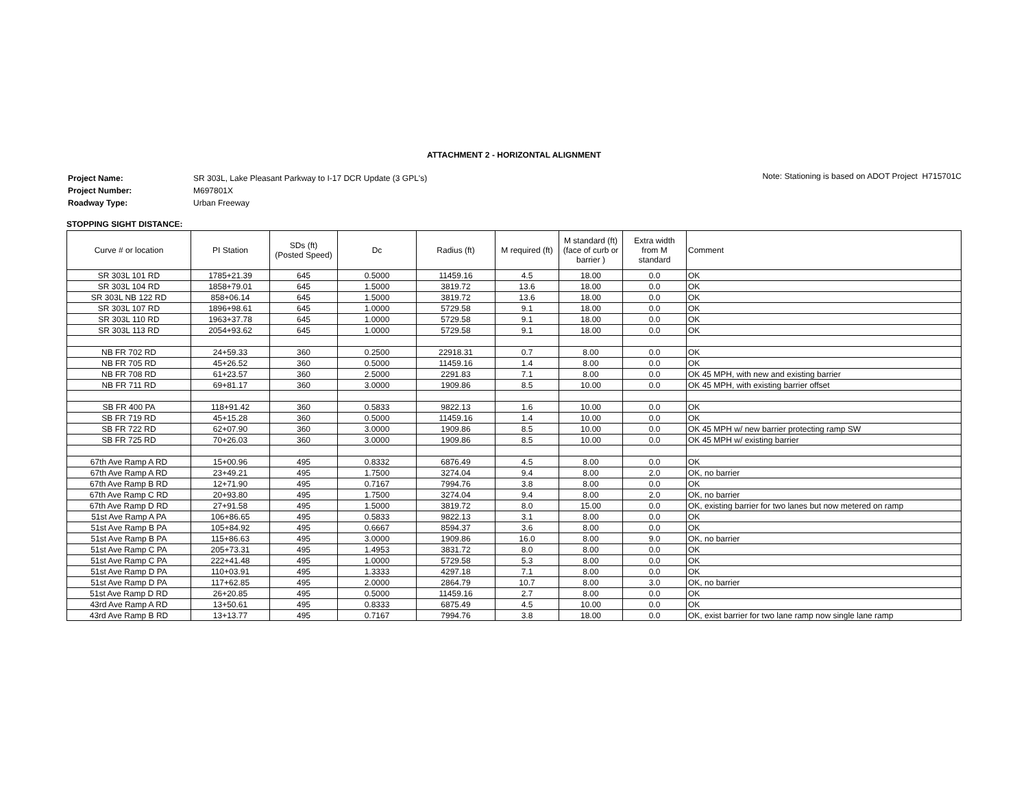ATTACHMENT 2 - HORIZONTAL ALIGNMENT
| Project Name: | SR 303L, Lake Pleasant Parkway to I-17 DCR Update (3 GPL's) |
| Project Number: | M697801X |
| Roadway Type: | Urban Freeway |
Note: Stationing is based on ADOT Project H715701C
STOPPING SIGHT DISTANCE:
| Curve # or location | PI Station | SDs (ft) (Posted Speed) | Dc | Radius (ft) | M required (ft) | M standard (ft) (face of curb or barrier ) | Extra width from M standard | Comment |
| --- | --- | --- | --- | --- | --- | --- | --- | --- |
| SR 303L 101 RD | 1785+21.39 | 645 | 0.5000 | 11459.16 | 4.5 | 18.00 | 0.0 | OK |
| SR 303L 104 RD | 1858+79.01 | 645 | 1.5000 | 3819.72 | 13.6 | 18.00 | 0.0 | OK |
| SR 303L NB 122 RD | 858+06.14 | 645 | 1.5000 | 3819.72 | 13.6 | 18.00 | 0.0 | OK |
| SR 303L 107 RD | 1896+98.61 | 645 | 1.0000 | 5729.58 | 9.1 | 18.00 | 0.0 | OK |
| SR 303L 110 RD | 1963+37.78 | 645 | 1.0000 | 5729.58 | 9.1 | 18.00 | 0.0 | OK |
| SR 303L 113 RD | 2054+93.62 | 645 | 1.0000 | 5729.58 | 9.1 | 18.00 | 0.0 | OK |
| NB FR 702 RD | 24+59.33 | 360 | 0.2500 | 22918.31 | 0.7 | 8.00 | 0.0 | OK |
| NB FR 705 RD | 45+26.52 | 360 | 0.5000 | 11459.16 | 1.4 | 8.00 | 0.0 | OK |
| NB FR 708 RD | 61+23.57 | 360 | 2.5000 | 2291.83 | 7.1 | 8.00 | 0.0 | OK 45 MPH, with new and existing barrier |
| NB FR 711 RD | 69+81.17 | 360 | 3.0000 | 1909.86 | 8.5 | 10.00 | 0.0 | OK 45 MPH, with existing barrier offset |
| SB FR 400 PA | 118+91.42 | 360 | 0.5833 | 9822.13 | 1.6 | 10.00 | 0.0 | OK |
| SB FR 719 RD | 45+15.28 | 360 | 0.5000 | 11459.16 | 1.4 | 10.00 | 0.0 | OK |
| SB FR 722 RD | 62+07.90 | 360 | 3.0000 | 1909.86 | 8.5 | 10.00 | 0.0 | OK 45 MPH w/ new barrier protecting ramp SW |
| SB FR 725 RD | 70+26.03 | 360 | 3.0000 | 1909.86 | 8.5 | 10.00 | 0.0 | OK 45 MPH w/ existing barrier |
| 67th Ave Ramp A RD | 15+00.96 | 495 | 0.8332 | 6876.49 | 4.5 | 8.00 | 0.0 | OK |
| 67th Ave Ramp A RD | 23+49.21 | 495 | 1.7500 | 3274.04 | 9.4 | 8.00 | 2.0 | OK, no barrier |
| 67th Ave Ramp B RD | 12+71.90 | 495 | 0.7167 | 7994.76 | 3.8 | 8.00 | 0.0 | OK |
| 67th Ave Ramp C RD | 20+93.80 | 495 | 1.7500 | 3274.04 | 9.4 | 8.00 | 2.0 | OK, no barrier |
| 67th Ave Ramp D RD | 27+91.58 | 495 | 1.5000 | 3819.72 | 8.0 | 15.00 | 0.0 | OK, existing barrier for two lanes but now metered on ramp |
| 51st Ave Ramp A PA | 106+86.65 | 495 | 0.5833 | 9822.13 | 3.1 | 8.00 | 0.0 | OK |
| 51st Ave Ramp B PA | 105+84.92 | 495 | 0.6667 | 8594.37 | 3.6 | 8.00 | 0.0 | OK |
| 51st Ave Ramp B PA | 115+86.63 | 495 | 3.0000 | 1909.86 | 16.0 | 8.00 | 9.0 | OK, no barrier |
| 51st Ave Ramp C PA | 205+73.31 | 495 | 1.4953 | 3831.72 | 8.0 | 8.00 | 0.0 | OK |
| 51st Ave Ramp C PA | 222+41.48 | 495 | 1.0000 | 5729.58 | 5.3 | 8.00 | 0.0 | OK |
| 51st Ave Ramp D PA | 110+03.91 | 495 | 1.3333 | 4297.18 | 7.1 | 8.00 | 0.0 | OK |
| 51st Ave Ramp D PA | 117+62.85 | 495 | 2.0000 | 2864.79 | 10.7 | 8.00 | 3.0 | OK, no barrier |
| 51st Ave Ramp D RD | 26+20.85 | 495 | 0.5000 | 11459.16 | 2.7 | 8.00 | 0.0 | OK |
| 43rd Ave Ramp A RD | 13+50.61 | 495 | 0.8333 | 6875.49 | 4.5 | 10.00 | 0.0 | OK |
| 43rd Ave Ramp B RD | 13+13.77 | 495 | 0.7167 | 7994.76 | 3.8 | 18.00 | 0.0 | OK, exist barrier for two lane ramp now single lane ramp |